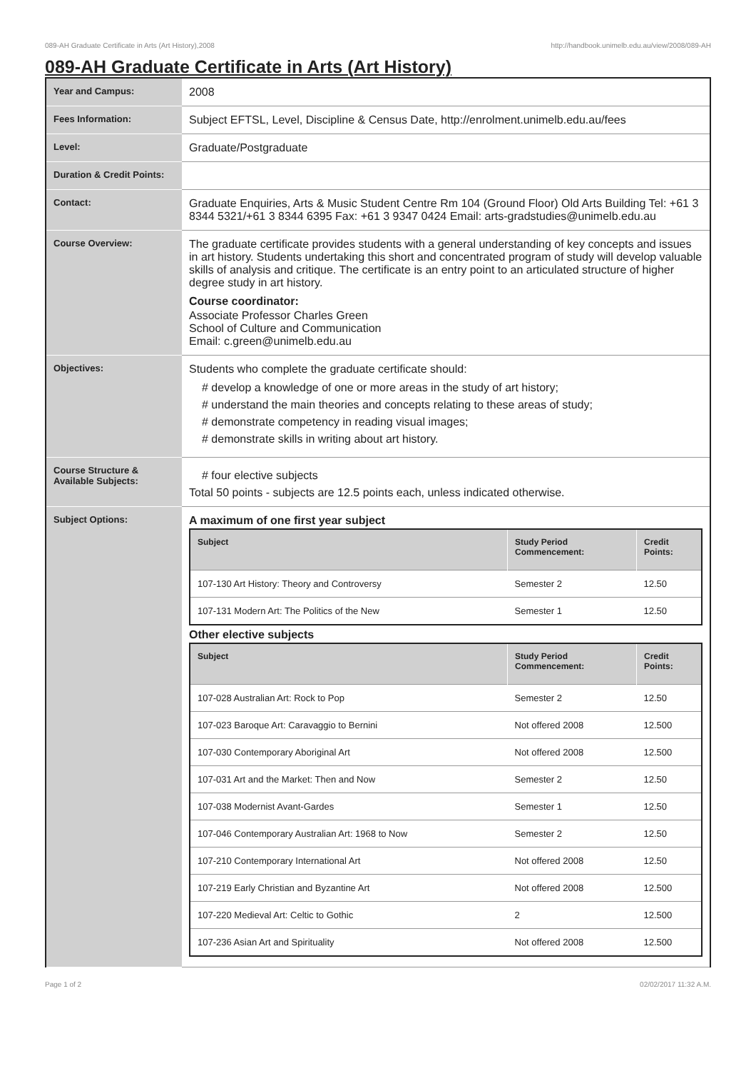089-AH Graduate Certificate in Arts (Art History),2008 http://handbook.unimelb.edu.au/view/2008/089-AH
089-AH Graduate Certificate in Arts (Art History)
| Year and Campus: | 2008 |
| Fees Information: | Subject EFTSL, Level, Discipline & Census Date, http://enrolment.unimelb.edu.au/fees |
| Level: | Graduate/Postgraduate |
| Duration & Credit Points: | |
| Contact: | Graduate Enquiries, Arts & Music Student Centre Rm 104 (Ground Floor) Old Arts Building Tel: +61 3 8344 5321/+61 3 8344 6395 Fax: +61 3 9347 0424 Email: arts-gradstudies@unimelb.edu.au |
| Course Overview: | The graduate certificate provides students with a general understanding of key concepts and issues in art history. Students undertaking this short and concentrated program of study will develop valuable skills of analysis and critique. The certificate is an entry point to an articulated structure of higher degree study in art history. Course coordinator: Associate Professor Charles Green School of Culture and Communication Email: c.green@unimelb.edu.au |
| Objectives: | Students who complete the graduate certificate should: # develop a knowledge of one or more areas in the study of art history; # understand the main theories and concepts relating to these areas of study; # demonstrate competency in reading visual images; # demonstrate skills in writing about art history. |
| Course Structure & Available Subjects: | # four elective subjects Total 50 points - subjects are 12.5 points each, unless indicated otherwise. |
| Subject Options: | A maximum of one first year subject / Subject / Study Period Commencement: / Credit Points: / / --- / --- / --- / / 107-130 Art History: Theory and Controversy / Semester 2 / 12.50 / / 107-131 Modern Art: The Politics of the New / Semester 1 / 12.50 / Other elective subjects / Subject / Study Period Commencement: / Credit Points: / / --- / --- / --- / / 107-028 Australian Art: Rock to Pop / Semester 2 / 12.50 / / 107-023 Baroque Art: Caravaggio to Bernini / Not offered 2008 / 12.500 / / 107-030 Contemporary Aboriginal Art / Not offered 2008 / 12.500 / / 107-031 Art and the Market: Then and Now / Semester 2 / 12.50 / / 107-038 Modernist Avant-Gardes / Semester 1 / 12.50 / / 107-046 Contemporary Australian Art: 1968 to Now / Semester 2 / 12.50 / / 107-210 Contemporary International Art / Not offered 2008 / 12.50 / / 107-219 Early Christian and Byzantine Art / Not offered 2008 / 12.500 / / 107-220 Medieval Art: Celtic to Gothic / 2 / 12.500 / / 107-236 Asian Art and Spirituality / Not offered 2008 / 12.500 / |
Page 1 of 2 02/02/2017 11:32 A.M.